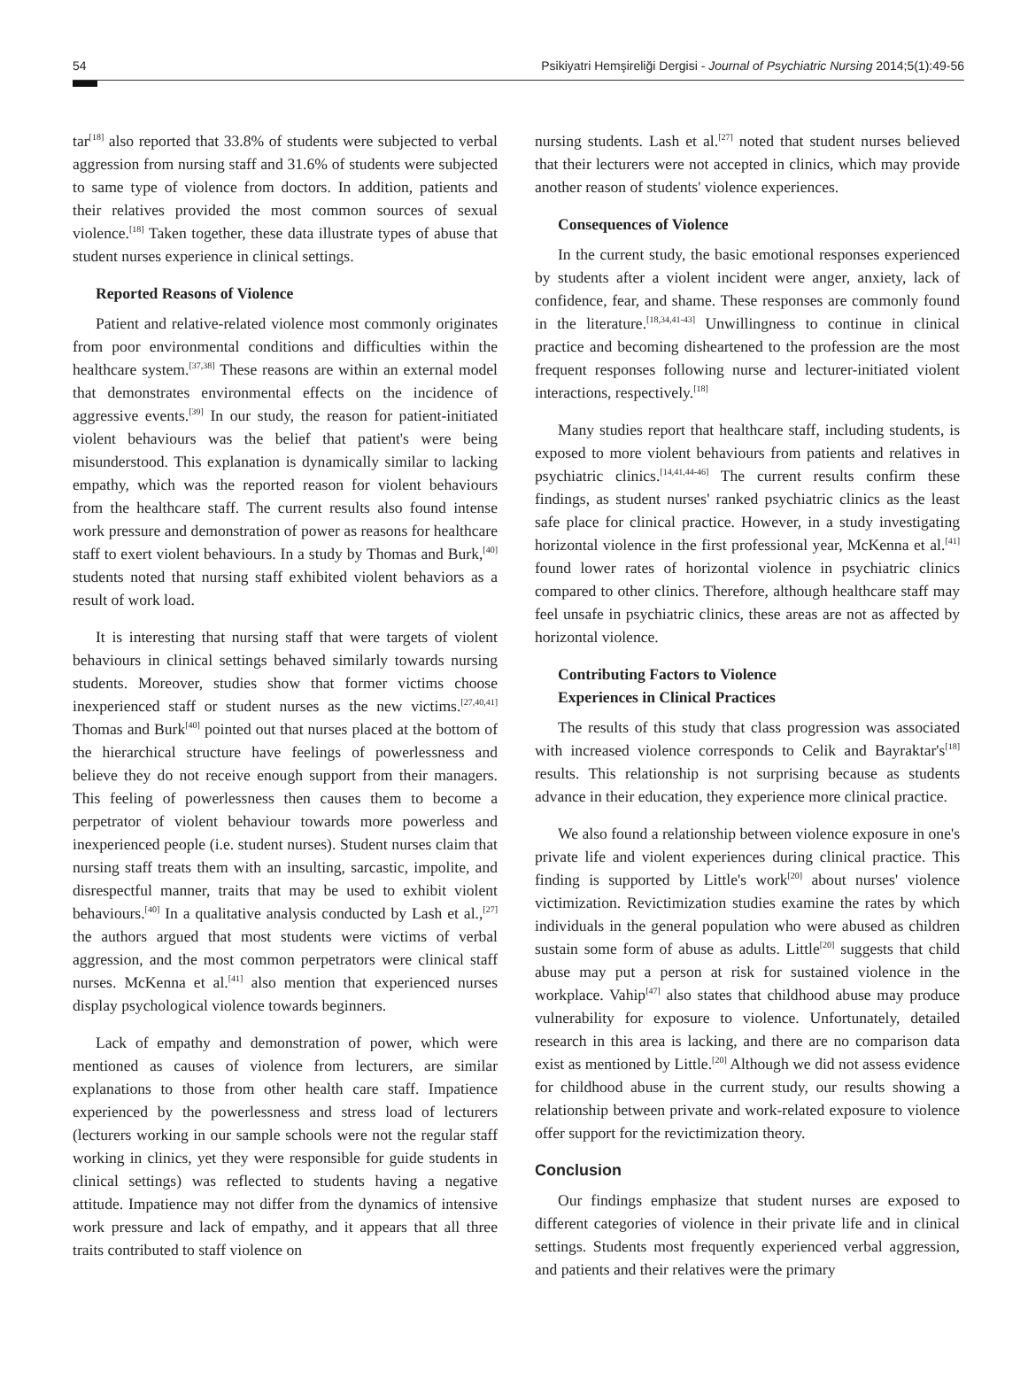54 Psikiyatri Hemşireliği Dergisi - Journal of Psychiatric Nursing 2014;5(1):49-56
tar<sup>[18]</sup> also reported that 33.8% of students were subjected to verbal aggression from nursing staff and 31.6% of students were subjected to same type of violence from doctors. In addition, patients and their relatives provided the most common sources of sexual violence.<sup>[18]</sup> Taken together, these data illustrate types of abuse that student nurses experience in clinical settings.
Reported Reasons of Violence
Patient and relative-related violence most commonly originates from poor environmental conditions and difficulties within the healthcare system.<sup>[37,38]</sup> These reasons are within an external model that demonstrates environmental effects on the incidence of aggressive events.<sup>[39]</sup> In our study, the reason for patient-initiated violent behaviours was the belief that patient's were being misunderstood. This explanation is dynamically similar to lacking empathy, which was the reported reason for violent behaviours from the healthcare staff. The current results also found intense work pressure and demonstration of power as reasons for healthcare staff to exert violent behaviours. In a study by Thomas and Burk,<sup>[40]</sup> students noted that nursing staff exhibited violent behaviors as a result of work load.
It is interesting that nursing staff that were targets of violent behaviours in clinical settings behaved similarly towards nursing students. Moreover, studies show that former victims choose inexperienced staff or student nurses as the new victims.<sup>[27,40,41]</sup> Thomas and Burk<sup>[40]</sup> pointed out that nurses placed at the bottom of the hierarchical structure have feelings of powerlessness and believe they do not receive enough support from their managers. This feeling of powerlessness then causes them to become a perpetrator of violent behaviour towards more powerless and inexperienced people (i.e. student nurses). Student nurses claim that nursing staff treats them with an insulting, sarcastic, impolite, and disrespectful manner, traits that may be used to exhibit violent behaviours.<sup>[40]</sup> In a qualitative analysis conducted by Lash et al.,<sup>[27]</sup> the authors argued that most students were victims of verbal aggression, and the most common perpetrators were clinical staff nurses. McKenna et al.<sup>[41]</sup> also mention that experienced nurses display psychological violence towards beginners.
Lack of empathy and demonstration of power, which were mentioned as causes of violence from lecturers, are similar explanations to those from other health care staff. Impatience experienced by the powerlessness and stress load of lecturers (lecturers working in our sample schools were not the regular staff working in clinics, yet they were responsible for guide students in clinical settings) was reflected to students having a negative attitude. Impatience may not differ from the dynamics of intensive work pressure and lack of empathy, and it appears that all three traits contributed to staff violence on
nursing students. Lash et al.<sup>[27]</sup> noted that student nurses believed that their lecturers were not accepted in clinics, which may provide another reason of students' violence experiences.
Consequences of Violence
In the current study, the basic emotional responses experienced by students after a violent incident were anger, anxiety, lack of confidence, fear, and shame. These responses are commonly found in the literature.<sup>[18,34,41-43]</sup> Unwillingness to continue in clinical practice and becoming disheartened to the profession are the most frequent responses following nurse and lecturer-initiated violent interactions, respectively.<sup>[18]</sup>
Many studies report that healthcare staff, including students, is exposed to more violent behaviours from patients and relatives in psychiatric clinics.<sup>[14,41,44-46]</sup> The current results confirm these findings, as student nurses' ranked psychiatric clinics as the least safe place for clinical practice. However, in a study investigating horizontal violence in the first professional year, McKenna et al.<sup>[41]</sup> found lower rates of horizontal violence in psychiatric clinics compared to other clinics. Therefore, although healthcare staff may feel unsafe in psychiatric clinics, these areas are not as affected by horizontal violence.
Contributing Factors to Violence
Experiences in Clinical Practices
The results of this study that class progression was associated with increased violence corresponds to Celik and Bayraktar's<sup>[18]</sup> results. This relationship is not surprising because as students advance in their education, they experience more clinical practice.
We also found a relationship between violence exposure in one's private life and violent experiences during clinical practice. This finding is supported by Little's work<sup>[20]</sup> about nurses' violence victimization. Revictimization studies examine the rates by which individuals in the general population who were abused as children sustain some form of abuse as adults. Little<sup>[20]</sup> suggests that child abuse may put a person at risk for sustained violence in the workplace. Vahip<sup>[47]</sup> also states that childhood abuse may produce vulnerability for exposure to violence. Unfortunately, detailed research in this area is lacking, and there are no comparison data exist as mentioned by Little.<sup>[20]</sup> Although we did not assess evidence for childhood abuse in the current study, our results showing a relationship between private and work-related exposure to violence offer support for the revictimization theory.
Conclusion
Our findings emphasize that student nurses are exposed to different categories of violence in their private life and in clinical settings. Students most frequently experienced verbal aggression, and patients and their relatives were the primary